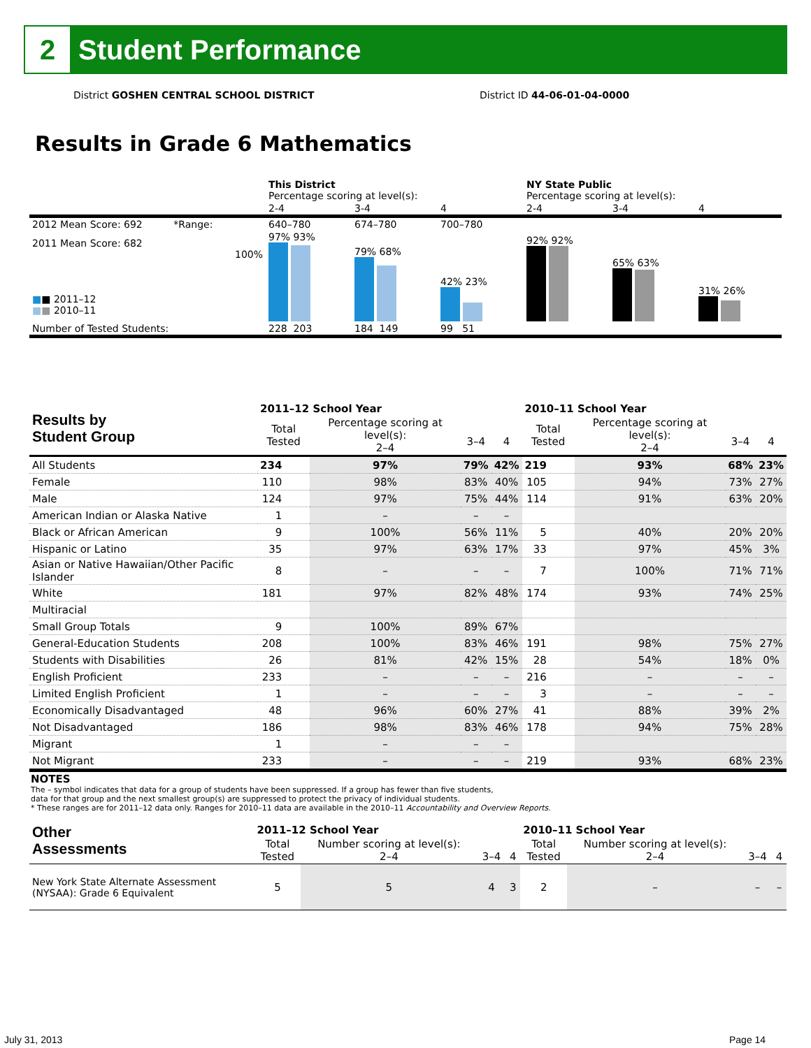2
Student Performance
District GOSHEN CENTRAL SCHOOL DISTRICT
District ID 44-06-01-04-0000
Results in Grade 6 Mathematics
| | This District Percentage scoring at level(s): | | | NY State Public Percentage scoring at level(s): | | |
| | 2-4 | 3-4 | 4 | 2-4 | 3-4 | 4 |
| 2012 Mean Score: 692 *Range: | 640–780 | 674–780 | 700–780 | | | |
| 2011 Mean Score: 682 100% ■ ■ 2011–12 ■ ■ 2010–11 | 97% 93% | 79% 68% | 42% 23% | 92% 92% | 65% 63% | 31% 26% |
| Number of Tested Students: | 228 203 | 184 149 | 99 51 | | | |
| Results by Student Group | 2011–12 School Year | | | | 2010–11 School Year | | | |
| --- | --- | --- | --- | --- | --- | --- | --- | --- |
| | Total Tested | Percentage scoring at level(s): 2–4 | 3–4 | 4 | Total Tested | Percentage scoring at level(s): 2–4 | 3–4 | 4 |
| All Students | 234 | 97% | 79% | 42% | 219 | 93% | 68% | 23% |
| Female | 110 | 98% | 83% | 40% | 105 | 94% | 73% | 27% |
| Male | 124 | 97% | 75% | 44% | 114 | 91% | 63% | 20% |
| American Indian or Alaska Native | 1 | – | – | – | | | | |
| Black or African American | 9 | 100% | 56% | 11% | 5 | 40% | 20% | 20% |
| Hispanic or Latino | 35 | 97% | 63% | 17% | 33 | 97% | 45% | 3% |
| Asian or Native Hawaiian/Other Pacific Islander | 8 | – | – | – | 7 | 100% | 71% | 71% |
| White | 181 | 97% | 82% | 48% | 174 | 93% | 74% | 25% |
| Multiracial | | | | | | | | |
| Small Group Totals | 9 | 100% | 89% | 67% | | | | |
| General-Education Students | 208 | 100% | 83% | 46% | 191 | 98% | 75% | 27% |
| Students with Disabilities | 26 | 81% | 42% | 15% | 28 | 54% | 18% | 0% |
| English Proficient | 233 | – | – | – | 216 | – | – | – |
| Limited English Proficient | 1 | – | – | – | 3 | – | – | – |
| Economically Disadvantaged | 48 | 96% | 60% | 27% | 41 | 88% | 39% | 2% |
| Not Disadvantaged | 186 | 98% | 83% | 46% | 178 | 94% | 75% | 28% |
| Migrant | 1 | – | – | – | | | | |
| Not Migrant | 233 | – | – | – | 219 | 93% | 68% | 23% |
NOTES
The – symbol indicates that data for a group of students have been suppressed. If a group has fewer than five students,
data for that group and the next smallest group(s) are suppressed to protect the privacy of individual students.
* These ranges are for 2011–12 data only. Ranges for 2010–11 data are available in the 2010–11 Accountability and Overview Reports.
| Other Assessments | 2011–12 School Year | | | | 2010–11 School Year | | | |
| --- | --- | --- | --- | --- | --- | --- | --- | --- |
| | Total Tested | Number scoring at level(s): 2–4 | 3–4 | 4 | Total Tested | Number scoring at level(s): 2–4 | 3–4 | 4 |
| New York State Alternate Assessment (NYSAA): Grade 6 Equivalent | 5 | 5 | 4 | 3 | 2 | – | – | – |
July 31, 2013 Page 14